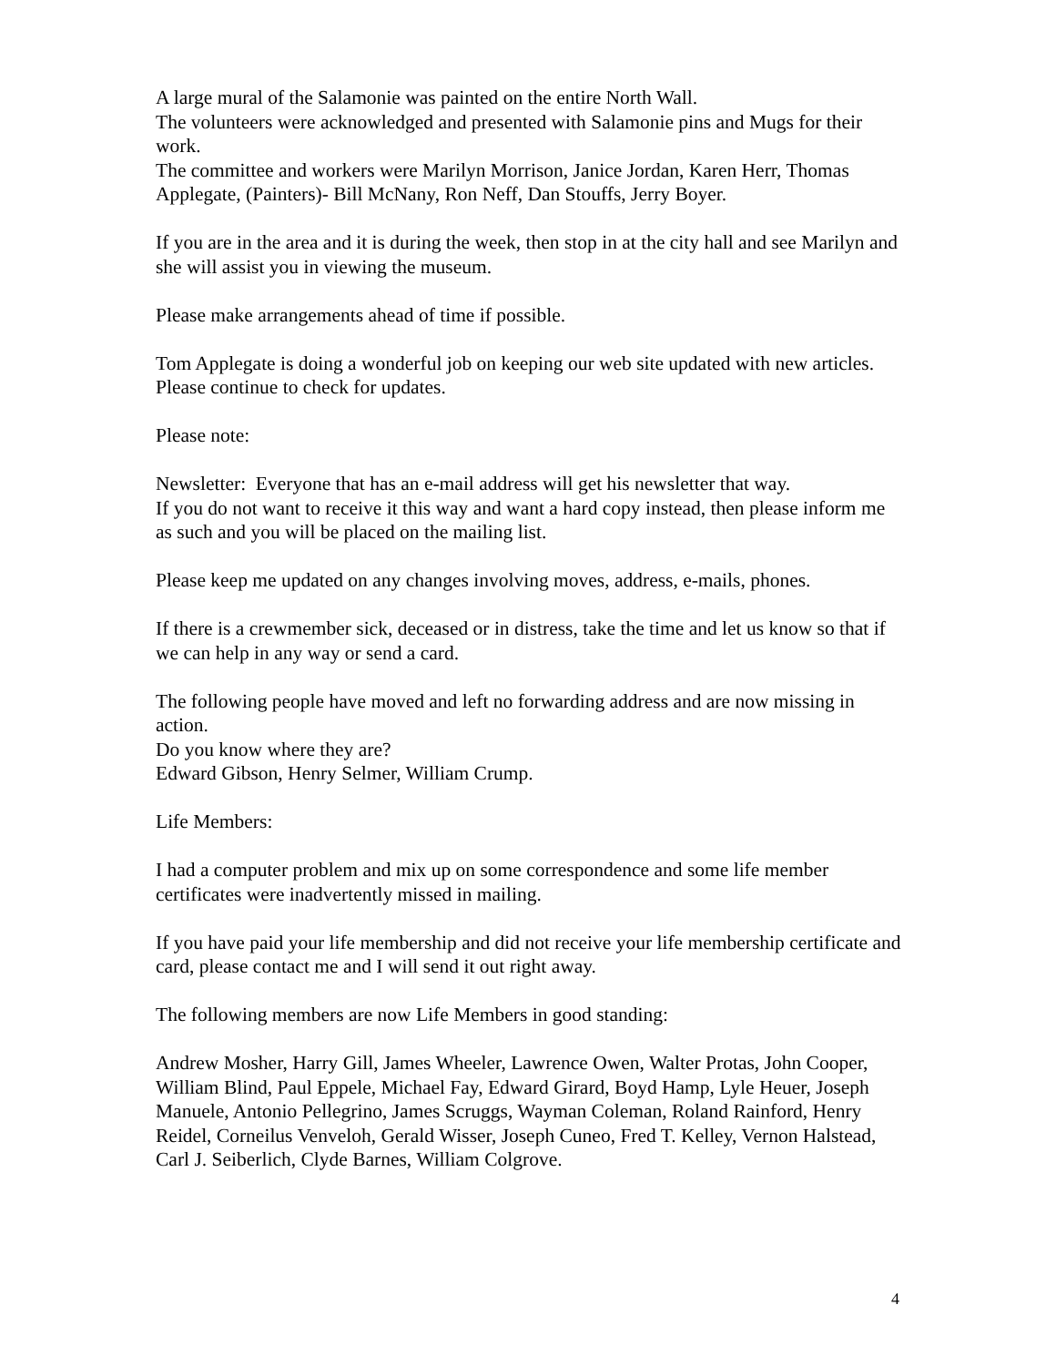A large mural of the Salamonie was painted on the entire North Wall.
The volunteers were acknowledged and presented with Salamonie pins and Mugs for their work.
The committee and workers were Marilyn Morrison, Janice Jordan, Karen Herr, Thomas Applegate, (Painters)- Bill McNany, Ron Neff, Dan Stouffs, Jerry Boyer.
If you are in the area and it is during the week, then stop in at the city hall and see Marilyn and she will assist you in viewing the museum.
Please make arrangements ahead of time if possible.
Tom Applegate is doing a wonderful job on keeping our web site updated with new articles.
Please continue to check for updates.
Please note:
Newsletter: Everyone that has an e-mail address will get his newsletter that way.
If you do not want to receive it this way and want a hard copy instead, then please inform me as such and you will be placed on the mailing list.
Please keep me updated on any changes involving moves, address, e-mails, phones.
If there is a crewmember sick, deceased or in distress, take the time and let us know so that if we can help in any way or send a card.
The following people have moved and left no forwarding address and are now missing in action.
Do you know where they are?
Edward Gibson, Henry Selmer, William Crump.
Life Members:
I had a computer problem and mix up on some correspondence and some life member certificates were inadvertently missed in mailing.
If you have paid your life membership and did not receive your life membership certificate and card, please contact me and I will send it out right away.
The following members are now Life Members in good standing:
Andrew Mosher, Harry Gill, James Wheeler, Lawrence Owen, Walter Protas, John Cooper, William Blind, Paul Eppele, Michael Fay, Edward Girard, Boyd Hamp, Lyle Heuer, Joseph Manuele, Antonio Pellegrino, James Scruggs, Wayman Coleman, Roland Rainford, Henry Reidel, Corneilus Venveloh, Gerald Wisser, Joseph Cuneo, Fred T. Kelley, Vernon Halstead, Carl J. Seiberlich, Clyde Barnes, William Colgrove.
4